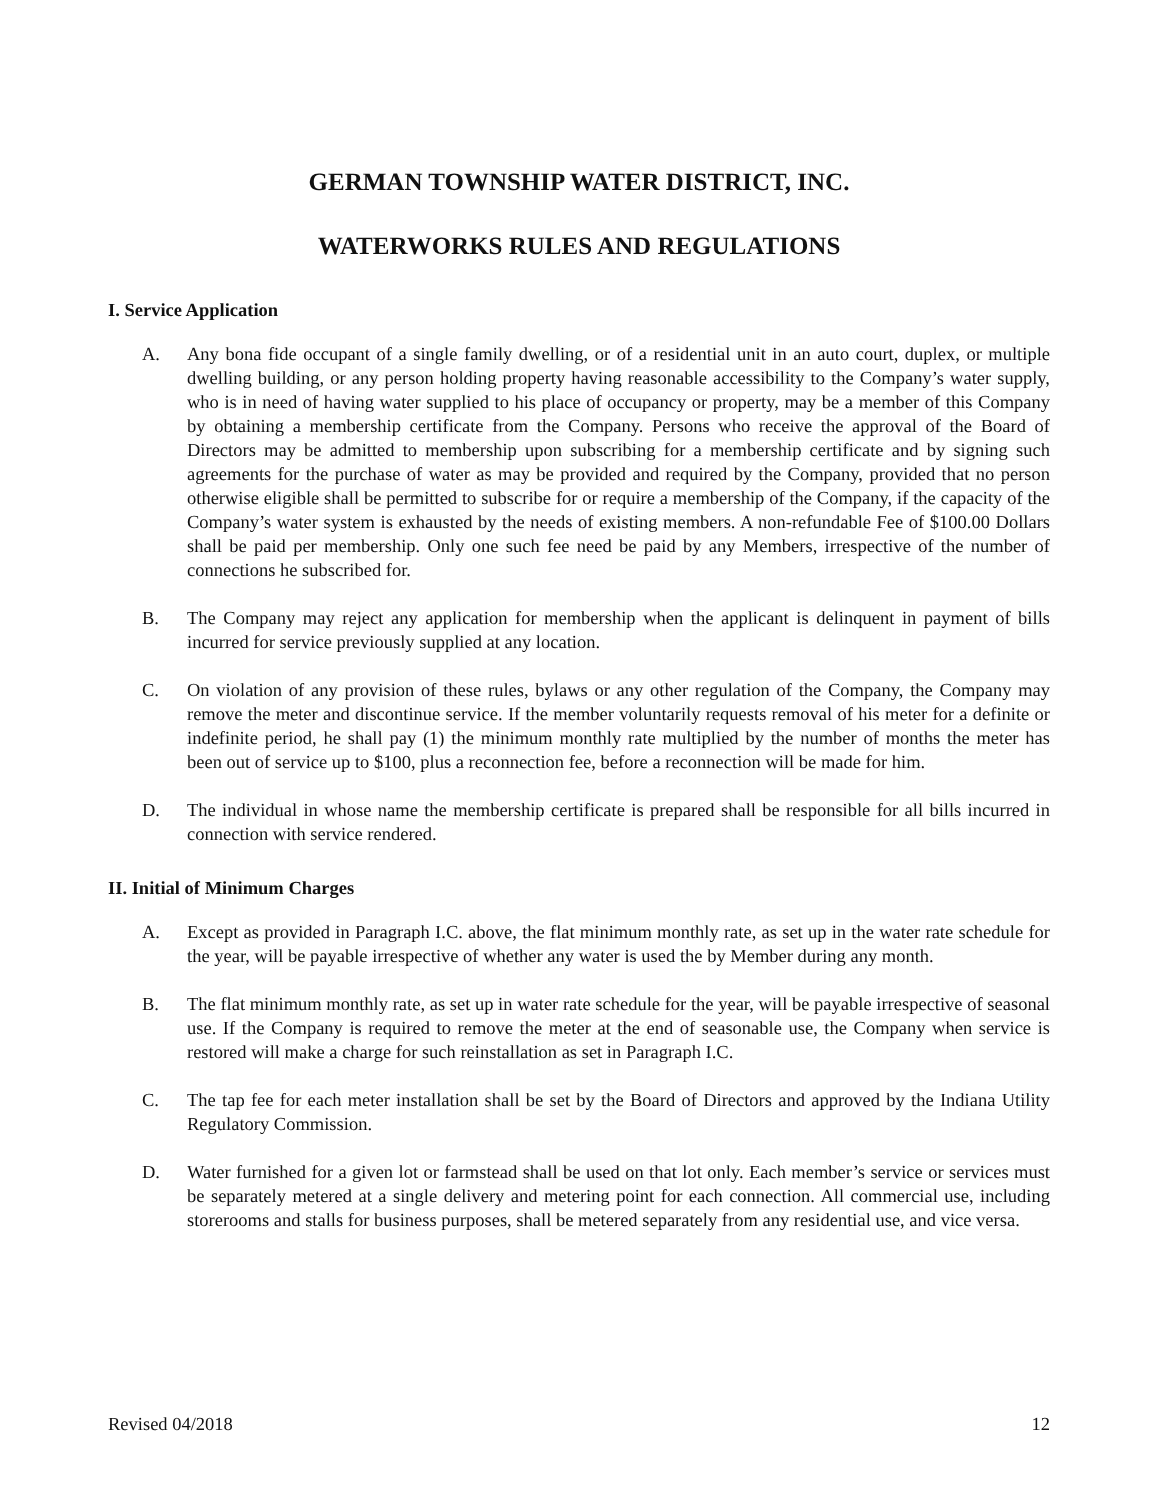GERMAN TOWNSHIP WATER DISTRICT, INC.
WATERWORKS RULES AND REGULATIONS
I. Service Application
A. Any bona fide occupant of a single family dwelling, or of a residential unit in an auto court, duplex, or multiple dwelling building, or any person holding property having reasonable accessibility to the Company’s water supply, who is in need of having water supplied to his place of occupancy or property, may be a member of this Company by obtaining a membership certificate from the Company. Persons who receive the approval of the Board of Directors may be admitted to membership upon subscribing for a membership certificate and by signing such agreements for the purchase of water as may be provided and required by the Company, provided that no person otherwise eligible shall be permitted to subscribe for or require a membership of the Company, if the capacity of the Company’s water system is exhausted by the needs of existing members. A non-refundable Fee of $100.00 Dollars shall be paid per membership. Only one such fee need be paid by any Members, irrespective of the number of connections he subscribed for.
B. The Company may reject any application for membership when the applicant is delinquent in payment of bills incurred for service previously supplied at any location.
C. On violation of any provision of these rules, bylaws or any other regulation of the Company, the Company may remove the meter and discontinue service. If the member voluntarily requests removal of his meter for a definite or indefinite period, he shall pay (1) the minimum monthly rate multiplied by the number of months the meter has been out of service up to $100, plus a reconnection fee, before a reconnection will be made for him.
D. The individual in whose name the membership certificate is prepared shall be responsible for all bills incurred in connection with service rendered.
II. Initial of Minimum Charges
A. Except as provided in Paragraph I.C. above, the flat minimum monthly rate, as set up in the water rate schedule for the year, will be payable irrespective of whether any water is used the by Member during any month.
B. The flat minimum monthly rate, as set up in water rate schedule for the year, will be payable irrespective of seasonal use. If the Company is required to remove the meter at the end of seasonable use, the Company when service is restored will make a charge for such reinstallation as set in Paragraph I.C.
C. The tap fee for each meter installation shall be set by the Board of Directors and approved by the Indiana Utility Regulatory Commission.
D. Water furnished for a given lot or farmstead shall be used on that lot only. Each member’s service or services must be separately metered at a single delivery and metering point for each connection. All commercial use, including storerooms and stalls for business purposes, shall be metered separately from any residential use, and vice versa.
Revised 04/2018 12